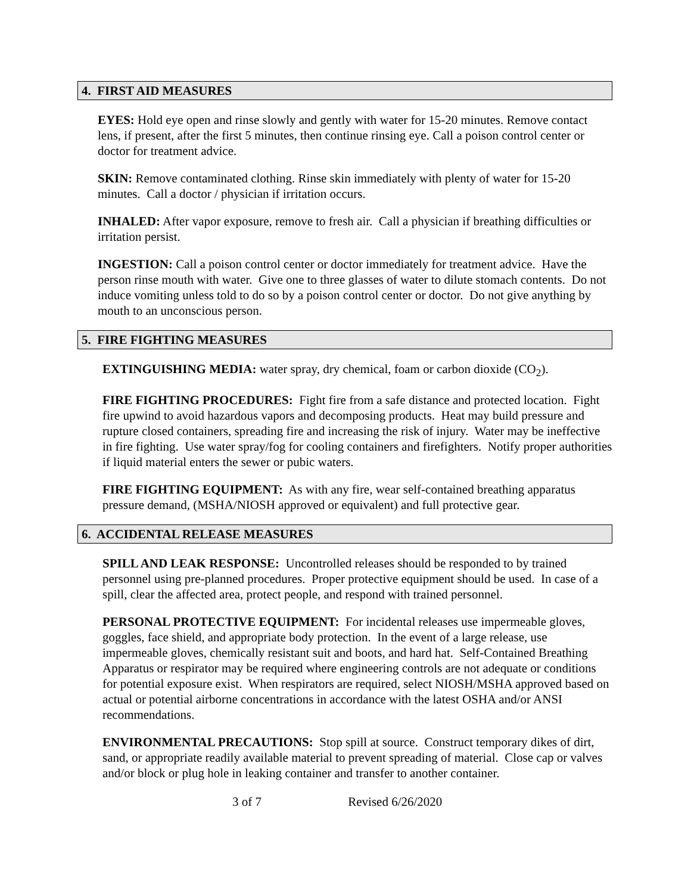4. FIRST AID MEASURES
EYES: Hold eye open and rinse slowly and gently with water for 15-20 minutes. Remove contact lens, if present, after the first 5 minutes, then continue rinsing eye. Call a poison control center or doctor for treatment advice.
SKIN: Remove contaminated clothing. Rinse skin immediately with plenty of water for 15-20 minutes. Call a doctor / physician if irritation occurs.
INHALED: After vapor exposure, remove to fresh air. Call a physician if breathing difficulties or irritation persist.
INGESTION: Call a poison control center or doctor immediately for treatment advice. Have the person rinse mouth with water. Give one to three glasses of water to dilute stomach contents. Do not induce vomiting unless told to do so by a poison control center or doctor. Do not give anything by mouth to an unconscious person.
5. FIRE FIGHTING MEASURES
EXTINGUISHING MEDIA: water spray, dry chemical, foam or carbon dioxide (CO<sub>2</sub>).
FIRE FIGHTING PROCEDURES: Fight fire from a safe distance and protected location. Fight fire upwind to avoid hazardous vapors and decomposing products. Heat may build pressure and rupture closed containers, spreading fire and increasing the risk of injury. Water may be ineffective in fire fighting. Use water spray/fog for cooling containers and firefighters. Notify proper authorities if liquid material enters the sewer or pubic waters.
FIRE FIGHTING EQUIPMENT: As with any fire, wear self-contained breathing apparatus pressure demand, (MSHA/NIOSH approved or equivalent) and full protective gear.
6. ACCIDENTAL RELEASE MEASURES
SPILL AND LEAK RESPONSE: Uncontrolled releases should be responded to by trained personnel using pre-planned procedures. Proper protective equipment should be used. In case of a spill, clear the affected area, protect people, and respond with trained personnel.
PERSONAL PROTECTIVE EQUIPMENT: For incidental releases use impermeable gloves, goggles, face shield, and appropriate body protection. In the event of a large release, use impermeable gloves, chemically resistant suit and boots, and hard hat. Self-Contained Breathing Apparatus or respirator may be required where engineering controls are not adequate or conditions for potential exposure exist. When respirators are required, select NIOSH/MSHA approved based on actual or potential airborne concentrations in accordance with the latest OSHA and/or ANSI recommendations.
ENVIRONMENTAL PRECAUTIONS: Stop spill at source. Construct temporary dikes of dirt, sand, or appropriate readily available material to prevent spreading of material. Close cap or valves and/or block or plug hole in leaking container and transfer to another container.
3 of 7 Revised 6/26/2020